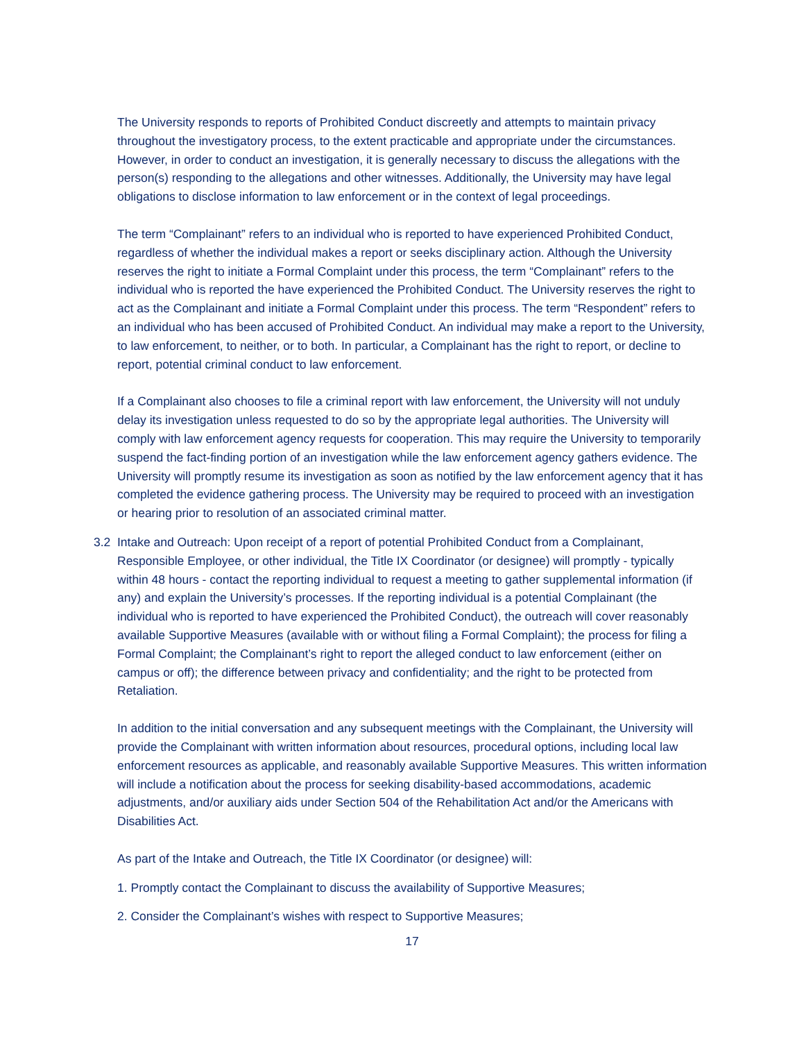The University responds to reports of Prohibited Conduct discreetly and attempts to maintain privacy throughout the investigatory process, to the extent practicable and appropriate under the circumstances. However, in order to conduct an investigation, it is generally necessary to discuss the allegations with the person(s) responding to the allegations and other witnesses. Additionally, the University may have legal obligations to disclose information to law enforcement or in the context of legal proceedings.
The term “Complainant” refers to an individual who is reported to have experienced Prohibited Conduct, regardless of whether the individual makes a report or seeks disciplinary action. Although the University reserves the right to initiate a Formal Complaint under this process, the term “Complainant” refers to the individual who is reported the have experienced the Prohibited Conduct. The University reserves the right to act as the Complainant and initiate a Formal Complaint under this process. The term “Respondent” refers to an individual who has been accused of Prohibited Conduct. An individual may make a report to the University, to law enforcement, to neither, or to both. In particular, a Complainant has the right to report, or decline to report, potential criminal conduct to law enforcement.
If a Complainant also chooses to file a criminal report with law enforcement, the University will not unduly delay its investigation unless requested to do so by the appropriate legal authorities. The University will comply with law enforcement agency requests for cooperation. This may require the University to temporarily suspend the fact-finding portion of an investigation while the law enforcement agency gathers evidence. The University will promptly resume its investigation as soon as notified by the law enforcement agency that it has completed the evidence gathering process. The University may be required to proceed with an investigation or hearing prior to resolution of an associated criminal matter.
3.2 Intake and Outreach: Upon receipt of a report of potential Prohibited Conduct from a Complainant, Responsible Employee, or other individual, the Title IX Coordinator (or designee) will promptly - typically within 48 hours - contact the reporting individual to request a meeting to gather supplemental information (if any) and explain the University’s processes. If the reporting individual is a potential Complainant (the individual who is reported to have experienced the Prohibited Conduct), the outreach will cover reasonably available Supportive Measures (available with or without filing a Formal Complaint); the process for filing a Formal Complaint; the Complainant’s right to report the alleged conduct to law enforcement (either on campus or off); the difference between privacy and confidentiality; and the right to be protected from Retaliation.
In addition to the initial conversation and any subsequent meetings with the Complainant, the University will provide the Complainant with written information about resources, procedural options, including local law enforcement resources as applicable, and reasonably available Supportive Measures. This written information will include a notification about the process for seeking disability-based accommodations, academic adjustments, and/or auxiliary aids under Section 504 of the Rehabilitation Act and/or the Americans with Disabilities Act.
As part of the Intake and Outreach, the Title IX Coordinator (or designee) will:
1. Promptly contact the Complainant to discuss the availability of Supportive Measures;
2. Consider the Complainant’s wishes with respect to Supportive Measures;
17